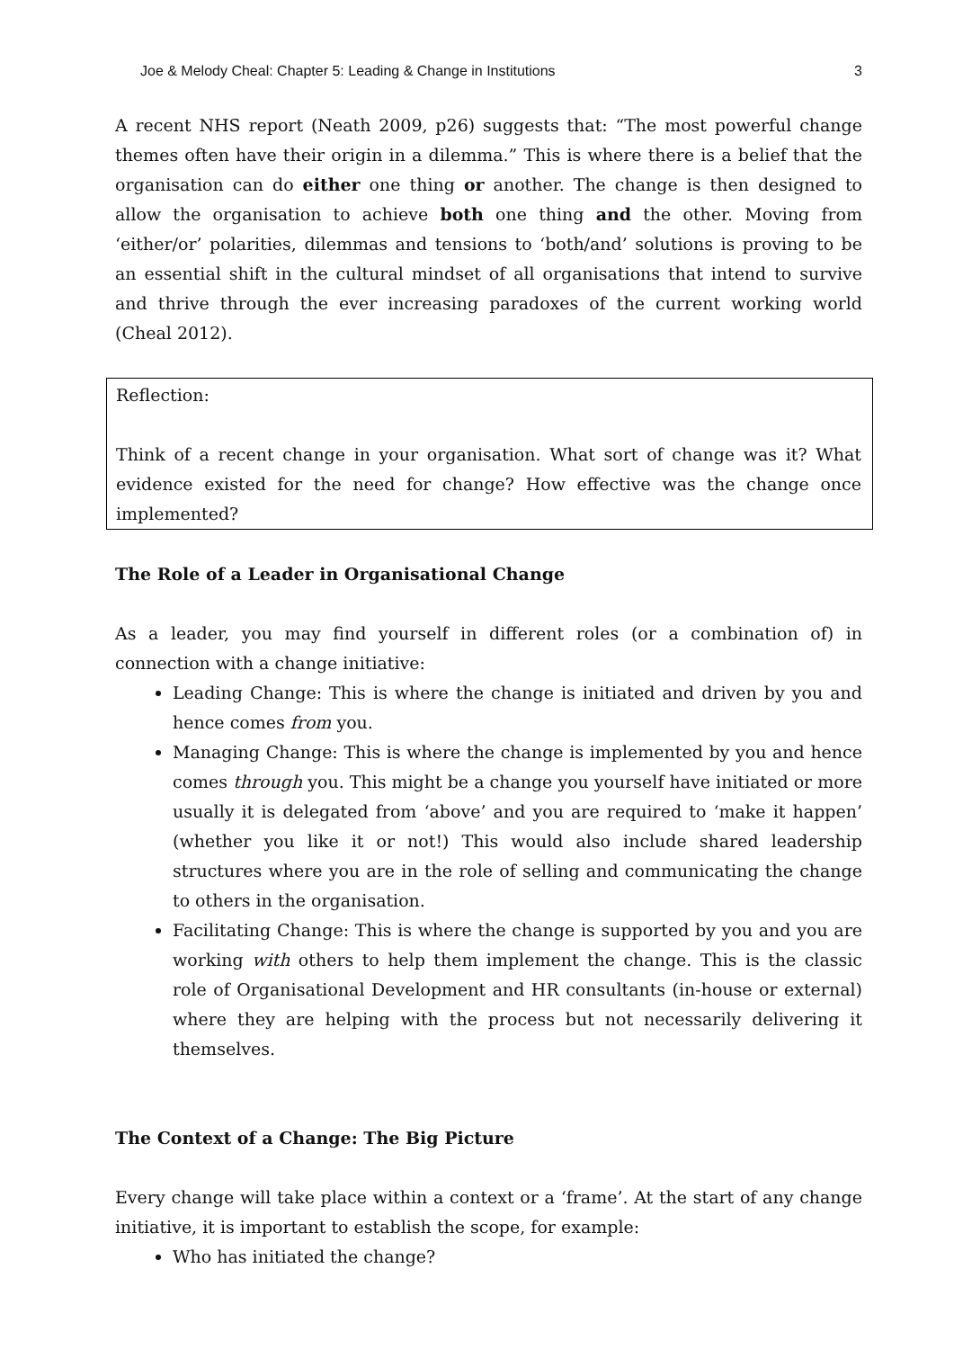Joe & Melody Cheal: Chapter 5: Leading & Change in Institutions 3
A recent NHS report (Neath 2009, p26) suggests that: “The most powerful change themes often have their origin in a dilemma.” This is where there is a belief that the organisation can do either one thing or another. The change is then designed to allow the organisation to achieve both one thing and the other. Moving from ‘either/or’ polarities, dilemmas and tensions to ‘both/and’ solutions is proving to be an essential shift in the cultural mindset of all organisations that intend to survive and thrive through the ever increasing paradoxes of the current working world (Cheal 2012).
Reflection:
Think of a recent change in your organisation. What sort of change was it? What evidence existed for the need for change? How effective was the change once implemented?
The Role of a Leader in Organisational Change
As a leader, you may find yourself in different roles (or a combination of) in connection with a change initiative:
Leading Change: This is where the change is initiated and driven by you and hence comes from you.
Managing Change: This is where the change is implemented by you and hence comes through you. This might be a change you yourself have initiated or more usually it is delegated from ‘above’ and you are required to ‘make it happen’ (whether you like it or not!) This would also include shared leadership structures where you are in the role of selling and communicating the change to others in the organisation.
Facilitating Change: This is where the change is supported by you and you are working with others to help them implement the change. This is the classic role of Organisational Development and HR consultants (in-house or external) where they are helping with the process but not necessarily delivering it themselves.
The Context of a Change: The Big Picture
Every change will take place within a context or a ‘frame’. At the start of any change initiative, it is important to establish the scope, for example:
Who has initiated the change?